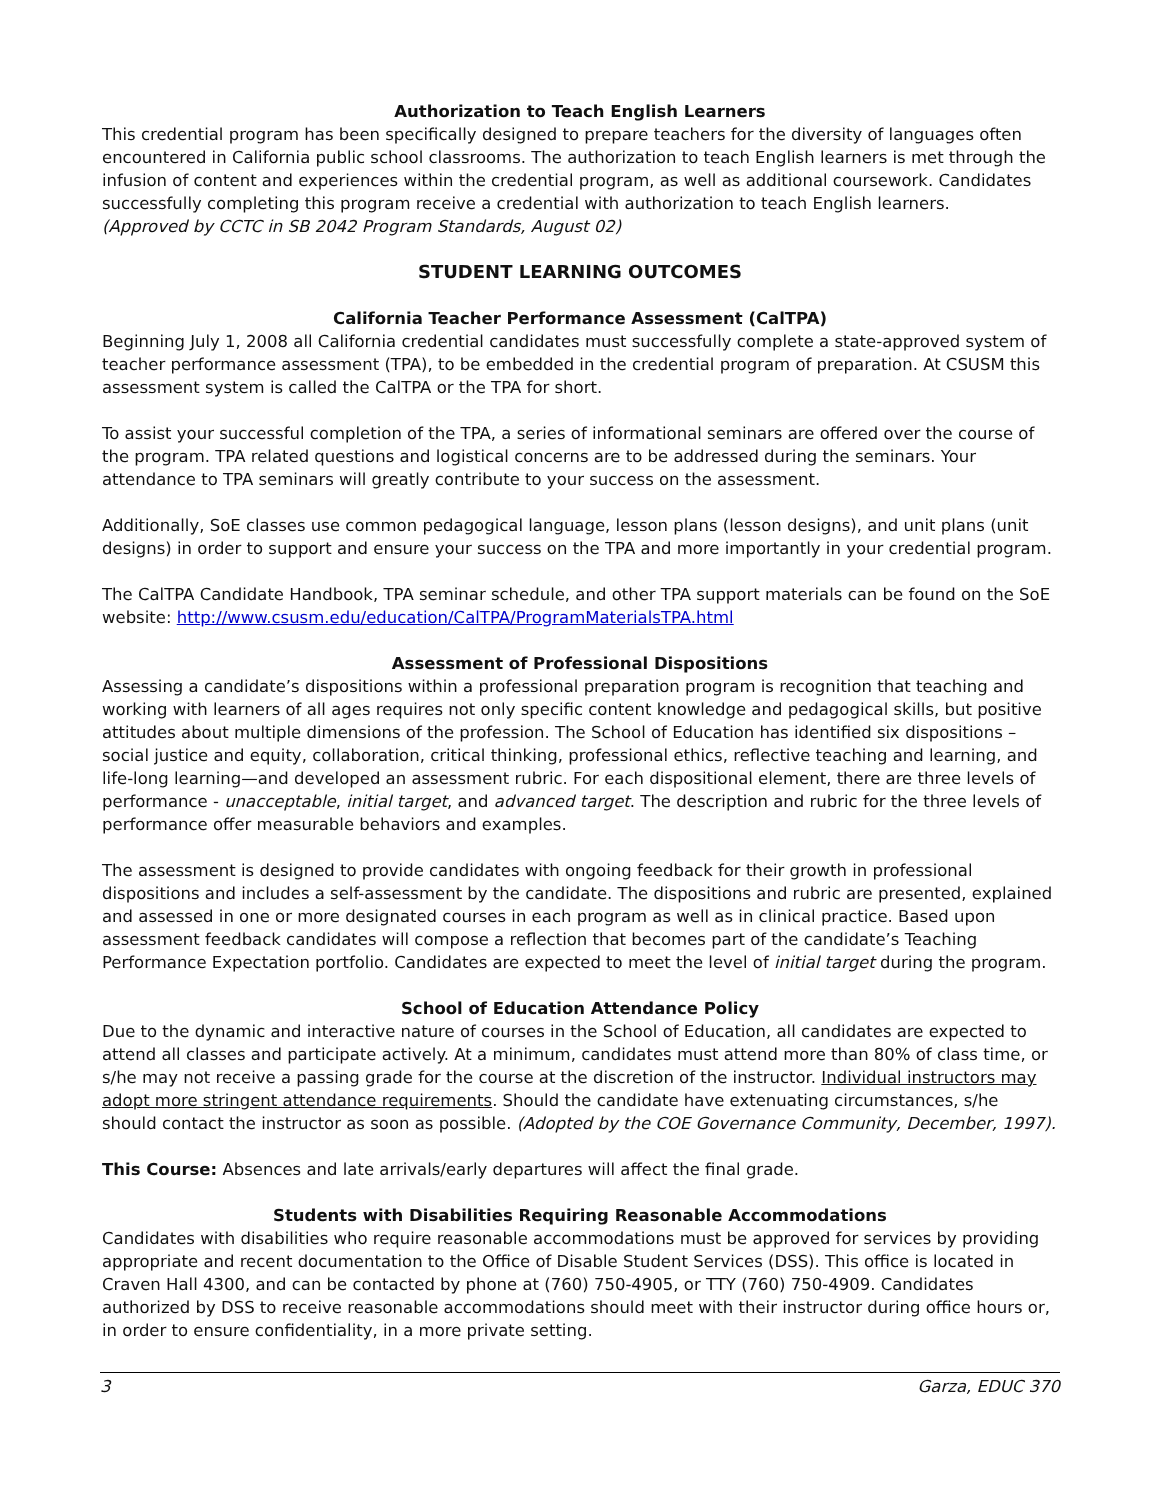Authorization to Teach English Learners
This credential program has been specifically designed to prepare teachers for the diversity of languages often encountered in California public school classrooms. The authorization to teach English learners is met through the infusion of content and experiences within the credential program, as well as additional coursework. Candidates successfully completing this program receive a credential with authorization to teach English learners.
(Approved by CCTC in SB 2042 Program Standards, August 02)
STUDENT LEARNING OUTCOMES
California Teacher Performance Assessment (CalTPA)
Beginning July 1, 2008 all California credential candidates must successfully complete a state-approved system of teacher performance assessment (TPA), to be embedded in the credential program of preparation. At CSUSM this assessment system is called the CalTPA or the TPA for short.
To assist your successful completion of the TPA, a series of informational seminars are offered over the course of the program. TPA related questions and logistical concerns are to be addressed during the seminars. Your attendance to TPA seminars will greatly contribute to your success on the assessment.
Additionally, SoE classes use common pedagogical language, lesson plans (lesson designs), and unit plans (unit designs) in order to support and ensure your success on the TPA and more importantly in your credential program.
The CalTPA Candidate Handbook, TPA seminar schedule, and other TPA support materials can be found on the SoE website: http://www.csusm.edu/education/CalTPA/ProgramMaterialsTPA.html
Assessment of Professional Dispositions
Assessing a candidate’s dispositions within a professional preparation program is recognition that teaching and working with learners of all ages requires not only specific content knowledge and pedagogical skills, but positive attitudes about multiple dimensions of the profession. The School of Education has identified six dispositions – social justice and equity, collaboration, critical thinking, professional ethics, reflective teaching and learning, and life-long learning—and developed an assessment rubric. For each dispositional element, there are three levels of performance - unacceptable, initial target, and advanced target. The description and rubric for the three levels of performance offer measurable behaviors and examples.
The assessment is designed to provide candidates with ongoing feedback for their growth in professional dispositions and includes a self-assessment by the candidate. The dispositions and rubric are presented, explained and assessed in one or more designated courses in each program as well as in clinical practice. Based upon assessment feedback candidates will compose a reflection that becomes part of the candidate’s Teaching Performance Expectation portfolio. Candidates are expected to meet the level of initial target during the program.
School of Education Attendance Policy
Due to the dynamic and interactive nature of courses in the School of Education, all candidates are expected to attend all classes and participate actively. At a minimum, candidates must attend more than 80% of class time, or s/he may not receive a passing grade for the course at the discretion of the instructor. Individual instructors may adopt more stringent attendance requirements. Should the candidate have extenuating circumstances, s/he should contact the instructor as soon as possible. (Adopted by the COE Governance Community, December, 1997).
This Course: Absences and late arrivals/early departures will affect the final grade.
Students with Disabilities Requiring Reasonable Accommodations
Candidates with disabilities who require reasonable accommodations must be approved for services by providing appropriate and recent documentation to the Office of Disable Student Services (DSS). This office is located in Craven Hall 4300, and can be contacted by phone at (760) 750-4905, or TTY (760) 750-4909. Candidates authorized by DSS to receive reasonable accommodations should meet with their instructor during office hours or, in order to ensure confidentiality, in a more private setting.
3 Garza, EDUC 370